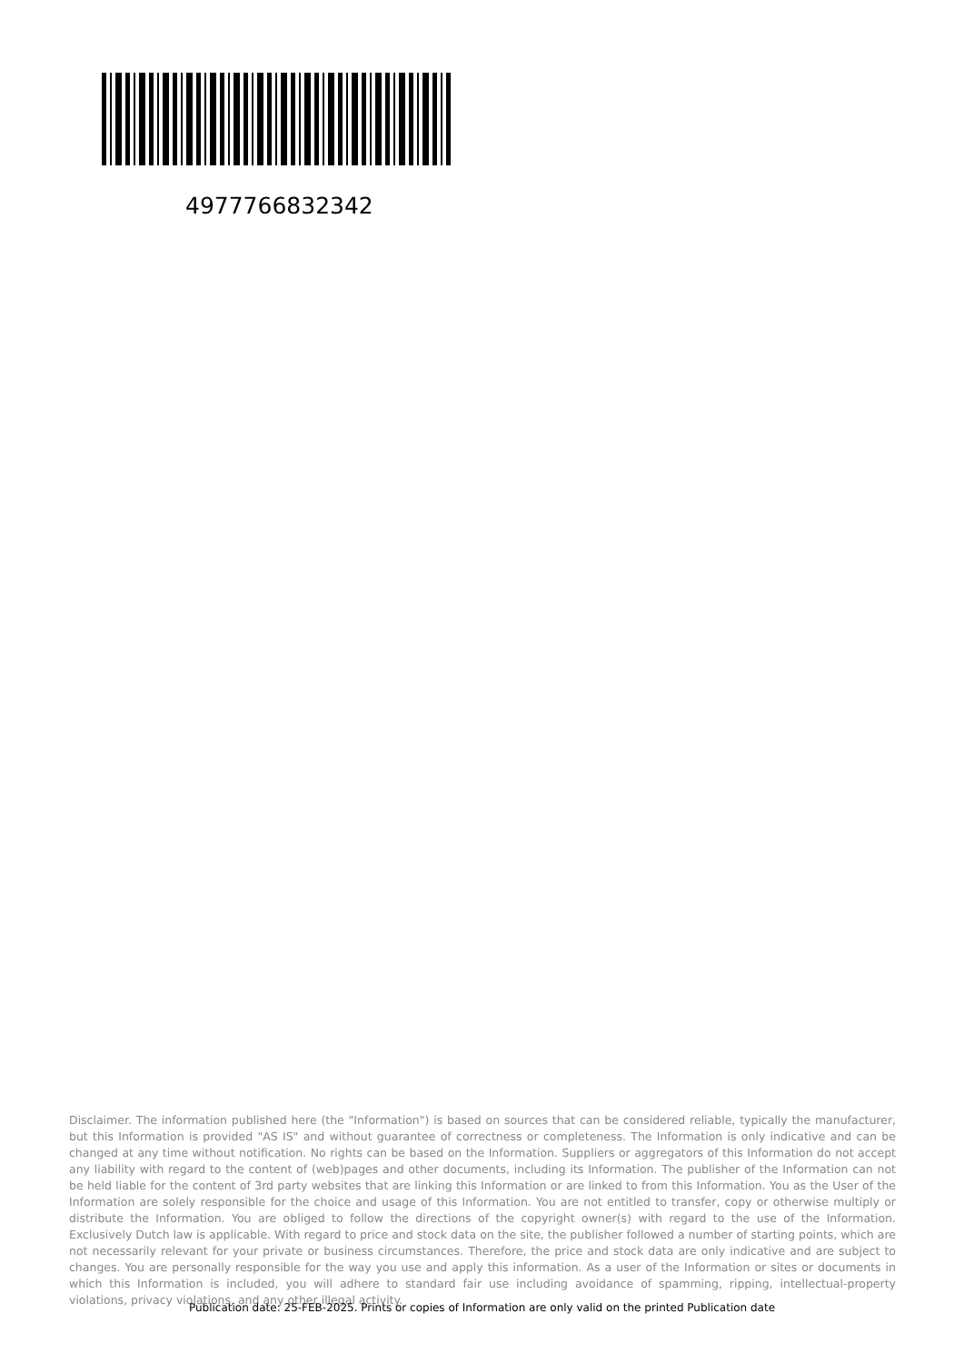4977766832342
Disclaimer. The information published here (the "Information") is based on sources that can be considered reliable, typically the manufacturer, but this Information is provided "AS IS" and without guarantee of correctness or completeness. The Information is only indicative and can be changed at any time without notification. No rights can be based on the Information. Suppliers or aggregators of this Information do not accept any liability with regard to the content of (web)pages and other documents, including its Information. The publisher of the Information can not be held liable for the content of 3rd party websites that are linking this Information or are linked to from this Information. You as the User of the Information are solely responsible for the choice and usage of this Information. You are not entitled to transfer, copy or otherwise multiply or distribute the Information. You are obliged to follow the directions of the copyright owner(s) with regard to the use of the Information. Exclusively Dutch law is applicable. With regard to price and stock data on the site, the publisher followed a number of starting points, which are not necessarily relevant for your private or business circumstances. Therefore, the price and stock data are only indicative and are subject to changes. You are personally responsible for the way you use and apply this information. As a user of the Information or sites or documents in which this Information is included, you will adhere to standard fair use including avoidance of spamming, ripping, intellectual-property violations, privacy violations, and any other illegal activity.
Publication date: 25-FEB-2025. Prints or copies of Information are only valid on the printed Publication date